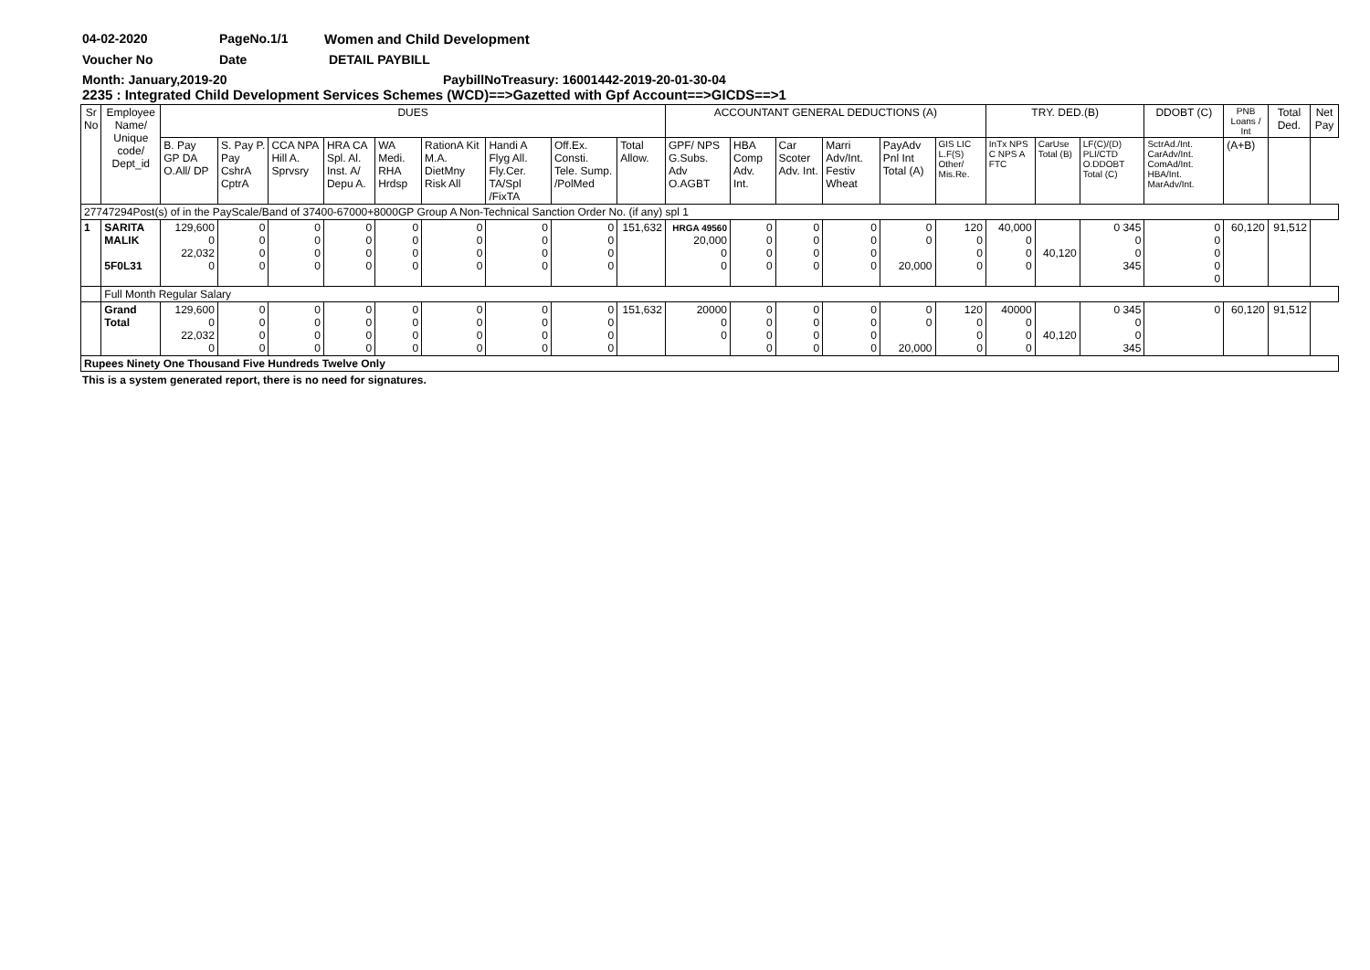04-02-2020 PageNo.1/1 Women and Child Development
Voucher No Date DETAIL PAYBILL
Month: January,2019-20 PaybillNoTreasury: 16001442-2019-20-01-30-04
2235 : Integrated Child Development Services Schemes (WCD)==>Gazetted with Gpf Account==>GICDS==>1
| Sr No | Employee Name/ Unique code/ Dept_id | DUES | | | | | | | | | ACCOUNTANT GENERAL DEDUCTIONS (A) | | | | | | TRY. DED.(B) | | | DDOBT (C) | PNB Loans / Int | Total Ded. | Net Pay |
| --- | --- | --- | --- | --- | --- | --- | --- | --- | --- | --- | --- | --- | --- | --- | --- | --- | --- | --- | --- | --- | --- | --- | --- |
| | | B. Pay GP DA O.All/ DP | S. Pay P. Pay CshrA CptrA | CCA NPA Hill A. Sprvsry | HRA CA Spl. Al. Inst. A/ Depu A. | WA Medi. RHA Hrdsp | RationA Kit M.A. DietMny Risk All | Handi A Flyg All. Fly.Cer. TA/Spl /FixTA | Off.Ex. Consti. Tele. Sump. /PolMed | Total Allow. | GPF/ NPS G.Subs. Adv O.AGBT | HBA Comp Adv. Int. | Car Scoter Adv. Int. | Marri Adv/Int. Festiv Wheat | PayAdv Pnl Int Total (A) | GIS LIC L.F(S) Other/ Mis.Re. | InTx NPS C NPS A FTC | CarUse Total (B) | LF(C)/(D) PLI/CTD O.DDOBT Total (C) | SctrAd./Int. CarAdv/Int. ComAd/Int. HBA/Int. MarAdv/Int. | (A+B) | | |
| 27747294Post(s) of in the PayScale/Band of 37400-67000+8000GP Group A Non-Technical Sanction Order No. (if any) spl 1 | | | | | | | | | | | | | | | | | | | | | | | |
| 1 | SARITA MALIK 5F0L31 | 129,600 0 22,032 0 | 0 0 0 0 | 0 0 0 0 | 0 0 0 0 | 0 0 0 0 | 0 0 0 0 | 0 0 0 0 | 0 0 0 0 | 151,632 | HRGA 49560 20,000 0 0 | 0 0 0 0 | 0 0 0 0 | 0 0 0 0 | 0 0 20,000 | 120 0 0 0 | 40,000 0 0 0 | 40,120 | 0 345 0 0 345 | 0 0 0 0 0 | 60,120 | 91,512 | |
| | Full Month Regular Salary | | | | | | | | | | | | | | | | | | | | | | |
| | Grand Total | 129,600 0 22,032 0 | 0 0 0 0 | 0 0 0 0 | 0 0 0 0 | 0 0 0 0 | 0 0 0 0 | 0 0 0 0 | 0 0 0 0 | 151,632 | 20000 0 0 | 0 0 0 0 | 0 0 0 0 | 0 0 0 0 | 0 0 20,000 | 120 0 0 0 | 40000 0 0 0 | 40,120 | 0 345 0 0 345 | 0 | 60,120 | 91,512 | |
| Rupees Ninety One Thousand Five Hundreds Twelve Only | | | | | | | | | | | | | | | | | | | | | | | |
This is a system generated report, there is no need for signatures.